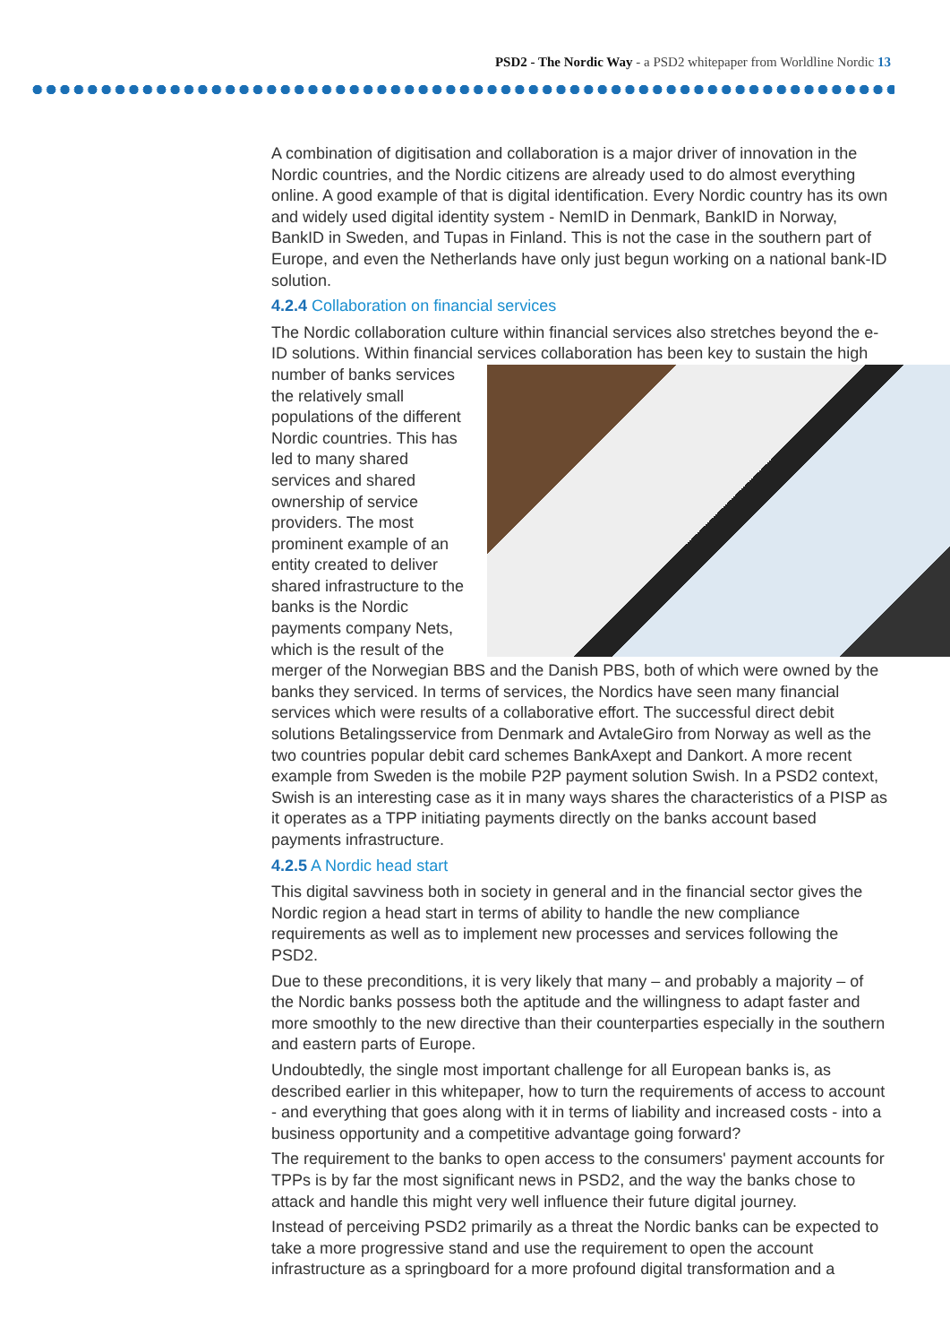PSD2 - The Nordic Way - a PSD2 whitepaper from Worldline Nordic 13
A combination of digitisation and collaboration is a major driver of innovation in the Nordic countries, and the Nordic citizens are already used to do almost everything online. A good example of that is digital identification. Every Nordic country has its own and widely used digital identity system - NemID in Denmark, BankID in Norway, BankID in Sweden, and Tupas in Finland. This is not the case in the southern part of Europe, and even the Netherlands have only just begun working on a national bank-ID solution.
4.2.4 Collaboration on financial services
The Nordic collaboration culture within financial services also stretches beyond the e-ID solutions. Within financial services collaboration has been key to sustain the high number of banks services the relatively small populations of the different Nordic countries. This has led to many shared services and shared ownership of service providers. The most prominent example of an entity created to deliver shared infrastructure to the banks is the Nordic payments company Nets, which is the result of the merger of the Norwegian BBS and the Danish PBS, both of which were owned by the banks they serviced. In terms of services, the Nordics have seen many financial services which were results of a collaborative effort. The successful direct debit solutions Betalingsservice from Denmark and AvtaleGiro from Norway as well as the two countries popular debit card schemes BankAxept and Dankort. A more recent example from Sweden is the mobile P2P payment solution Swish. In a PSD2 context, Swish is an interesting case as it in many ways shares the characteristics of a PISP as it operates as a TPP initiating payments directly on the banks account based payments infrastructure.
4.2.5 A Nordic head start
This digital savviness both in society in general and in the financial sector gives the Nordic region a head start in terms of ability to handle the new compliance requirements as well as to implement new processes and services following the PSD2.
Due to these preconditions, it is very likely that many – and probably a majority – of the Nordic banks possess both the aptitude and the willingness to adapt faster and more smoothly to the new directive than their counterparties especially in the southern and eastern parts of Europe.
Undoubtedly, the single most important challenge for all European banks is, as described earlier in this whitepaper, how to turn the requirements of access to account - and everything that goes along with it in terms of liability and increased costs - into a business opportunity and a competitive advantage going forward?
The requirement to the banks to open access to the consumers' payment accounts for TPPs is by far the most significant news in PSD2, and the way the banks chose to attack and handle this might very well influence their future digital journey.
Instead of perceiving PSD2 primarily as a threat the Nordic banks can be expected to take a more progressive stand and use the requirement to open the account infrastructure as a springboard for a more profound digital transformation and a